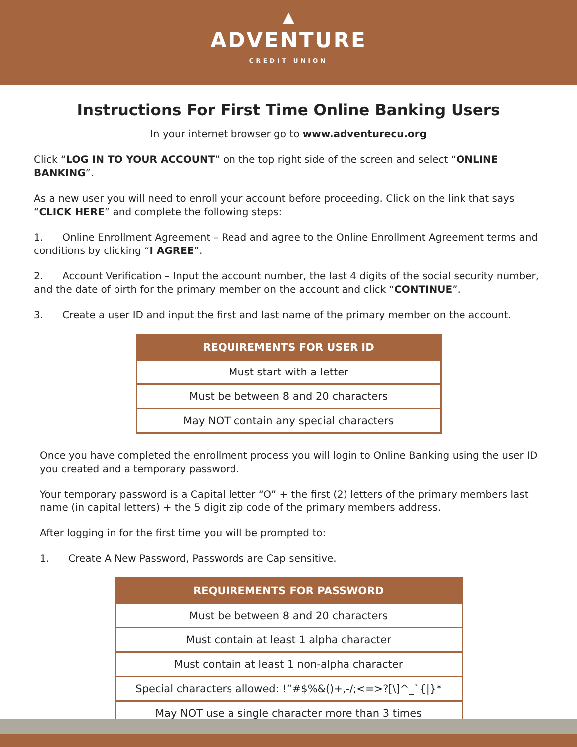▲
ADVENTURE
CREDIT UNION
Instructions For First Time Online Banking Users
In your internet browser go to www.adventurecu.org
Click “LOG IN TO YOUR ACCOUNT” on the top right side of the screen and select “ONLINE BANKING”.
As a new user you will need to enroll your account before proceeding. Click on the link that says “CLICK HERE” and complete the following steps:
1. Online Enrollment Agreement – Read and agree to the Online Enrollment Agreement terms and conditions by clicking “I AGREE”.
2. Account Verification – Input the account number, the last 4 digits of the social security number, and the date of birth for the primary member on the account and click “CONTINUE”.
3. Create a user ID and input the first and last name of the primary member on the account.
| REQUIREMENTS FOR USER ID |
| --- |
| Must start with a letter |
| Must be between 8 and 20 characters |
| May NOT contain any special characters |
Once you have completed the enrollment process you will login to Online Banking using the user ID you created and a temporary password.
Your temporary password is a Capital letter “O” + the first (2) letters of the primary members last name (in capital letters) + the 5 digit zip code of the primary members address.
After logging in for the first time you will be prompted to:
1. Create A New Password, Passwords are Cap sensitive.
| REQUIREMENTS FOR PASSWORD |
| --- |
| Must be between 8 and 20 characters |
| Must contain at least 1 alpha character |
| Must contain at least 1 non-alpha character |
| Special characters allowed: !”#$%&()+,-/;<=>?[\]^_`{/}* |
| May NOT use a single character more than 3 times |